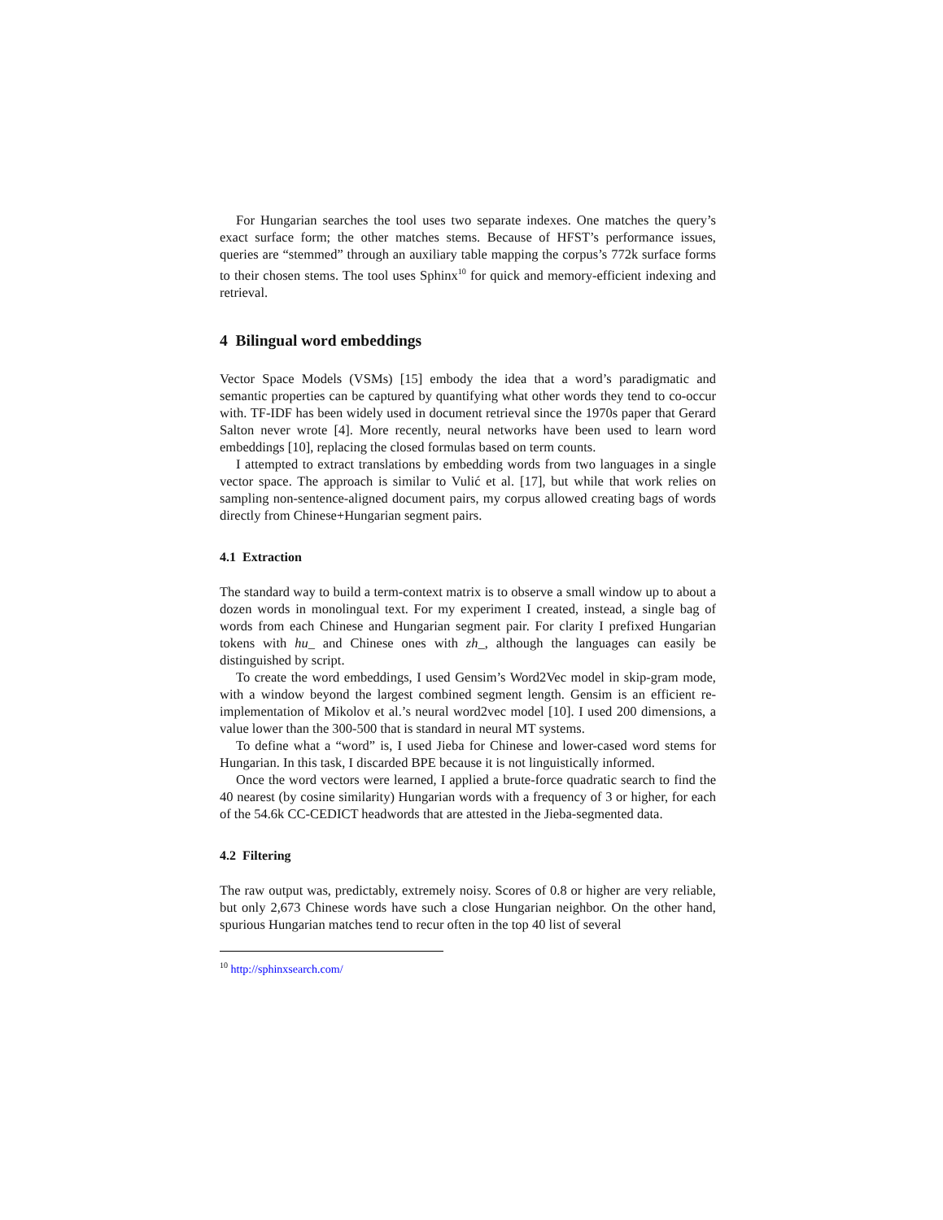For Hungarian searches the tool uses two separate indexes. One matches the query’s exact surface form; the other matches stems. Because of HFST’s performance issues, queries are “stemmed” through an auxiliary table mapping the corpus’s 772k surface forms to their chosen stems. The tool uses Sphinx<sup>10</sup> for quick and memory-efficient indexing and retrieval.
4 Bilingual word embeddings
Vector Space Models (VSMs) [15] embody the idea that a word’s paradigmatic and semantic properties can be captured by quantifying what other words they tend to co-occur with. TF-IDF has been widely used in document retrieval since the 1970s paper that Gerard Salton never wrote [4]. More recently, neural networks have been used to learn word embeddings [10], replacing the closed formulas based on term counts.
I attempted to extract translations by embedding words from two languages in a single vector space. The approach is similar to Vulić et al. [17], but while that work relies on sampling non-sentence-aligned document pairs, my corpus allowed creating bags of words directly from Chinese+Hungarian segment pairs.
4.1 Extraction
The standard way to build a term-context matrix is to observe a small window up to about a dozen words in monolingual text. For my experiment I created, instead, a single bag of words from each Chinese and Hungarian segment pair. For clarity I prefixed Hungarian tokens with hu_ and Chinese ones with zh_, although the languages can easily be distinguished by script.
To create the word embeddings, I used Gensim’s Word2Vec model in skip-gram mode, with a window beyond the largest combined segment length. Gensim is an efficient re-implementation of Mikolov et al.’s neural word2vec model [10]. I used 200 dimensions, a value lower than the 300-500 that is standard in neural MT systems.
To define what a “word” is, I used Jieba for Chinese and lower-cased word stems for Hungarian. In this task, I discarded BPE because it is not linguistically informed.
Once the word vectors were learned, I applied a brute-force quadratic search to find the 40 nearest (by cosine similarity) Hungarian words with a frequency of 3 or higher, for each of the 54.6k CC-CEDICT headwords that are attested in the Jieba-segmented data.
4.2 Filtering
The raw output was, predictably, extremely noisy. Scores of 0.8 or higher are very reliable, but only 2,673 Chinese words have such a close Hungarian neighbor. On the other hand, spurious Hungarian matches tend to recur often in the top 40 list of several
<sup>10</sup> http://sphinxsearch.com/